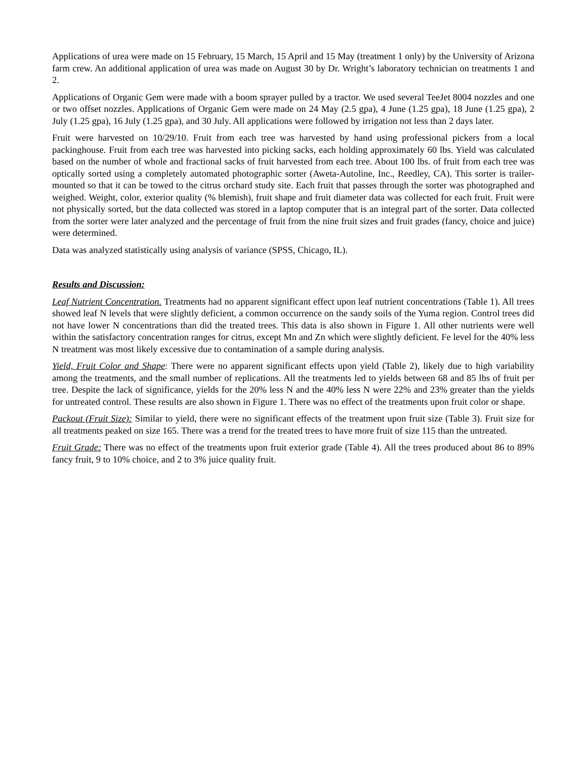Applications of urea were made on 15 February, 15 March, 15 April and 15 May (treatment 1 only) by the University of Arizona farm crew. An additional application of urea was made on August 30 by Dr. Wright’s laboratory technician on treatments 1 and 2.
Applications of Organic Gem were made with a boom sprayer pulled by a tractor. We used several TeeJet 8004 nozzles and one or two offset nozzles. Applications of Organic Gem were made on 24 May (2.5 gpa), 4 June (1.25 gpa), 18 June (1.25 gpa), 2 July (1.25 gpa), 16 July (1.25 gpa), and 30 July. All applications were followed by irrigation not less than 2 days later.
Fruit were harvested on 10/29/10. Fruit from each tree was harvested by hand using professional pickers from a local packinghouse. Fruit from each tree was harvested into picking sacks, each holding approximately 60 lbs. Yield was calculated based on the number of whole and fractional sacks of fruit harvested from each tree. About 100 lbs. of fruit from each tree was optically sorted using a completely automated photographic sorter (Aweta-Autoline, Inc., Reedley, CA). This sorter is trailer-mounted so that it can be towed to the citrus orchard study site. Each fruit that passes through the sorter was photographed and weighed. Weight, color, exterior quality (% blemish), fruit shape and fruit diameter data was collected for each fruit. Fruit were not physically sorted, but the data collected was stored in a laptop computer that is an integral part of the sorter. Data collected from the sorter were later analyzed and the percentage of fruit from the nine fruit sizes and fruit grades (fancy, choice and juice) were determined.
Data was analyzed statistically using analysis of variance (SPSS, Chicago, IL).
Results and Discussion:
Leaf Nutrient Concentration. Treatments had no apparent significant effect upon leaf nutrient concentrations (Table 1). All trees showed leaf N levels that were slightly deficient, a common occurrence on the sandy soils of the Yuma region. Control trees did not have lower N concentrations than did the treated trees. This data is also shown in Figure 1. All other nutrients were well within the satisfactory concentration ranges for citrus, except Mn and Zn which were slightly deficient. Fe level for the 40% less N treatment was most likely excessive due to contamination of a sample during analysis.
Yield, Fruit Color and Shape: There were no apparent significant effects upon yield (Table 2), likely due to high variability among the treatments, and the small number of replications. All the treatments led to yields between 68 and 85 lbs of fruit per tree. Despite the lack of significance, yields for the 20% less N and the 40% less N were 22% and 23% greater than the yields for untreated control. These results are also shown in Figure 1. There was no effect of the treatments upon fruit color or shape.
Packout (Fruit Size): Similar to yield, there were no significant effects of the treatment upon fruit size (Table 3). Fruit size for all treatments peaked on size 165. There was a trend for the treated trees to have more fruit of size 115 than the untreated.
Fruit Grade: There was no effect of the treatments upon fruit exterior grade (Table 4). All the trees produced about 86 to 89% fancy fruit, 9 to 10% choice, and 2 to 3% juice quality fruit.